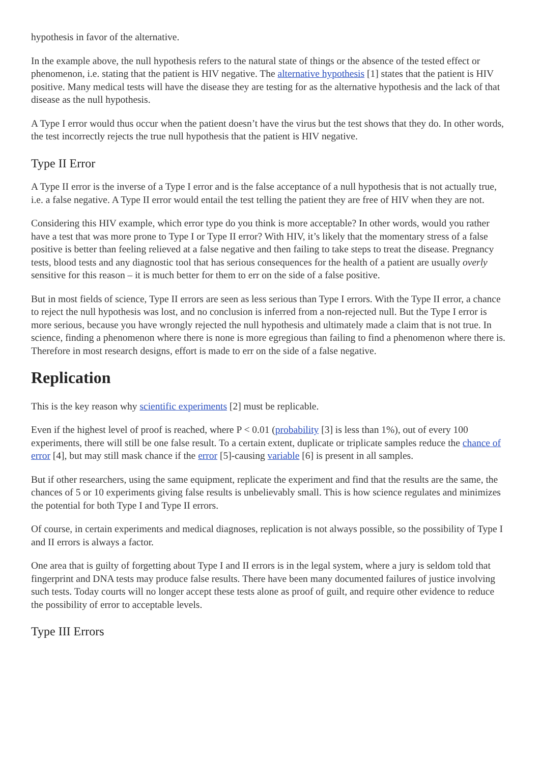hypothesis in favor of the alternative.
In the example above, the null hypothesis refers to the natural state of things or the absence of the tested effect or phenomenon, i.e. stating that the patient is HIV negative. The alternative hypothesis [1] states that the patient is HIV positive. Many medical tests will have the disease they are testing for as the alternative hypothesis and the lack of that disease as the null hypothesis.
A Type I error would thus occur when the patient doesn’t have the virus but the test shows that they do. In other words, the test incorrectly rejects the true null hypothesis that the patient is HIV negative.
Type II Error
A Type II error is the inverse of a Type I error and is the false acceptance of a null hypothesis that is not actually true, i.e. a false negative. A Type II error would entail the test telling the patient they are free of HIV when they are not.
Considering this HIV example, which error type do you think is more acceptable? In other words, would you rather have a test that was more prone to Type I or Type II error? With HIV, it’s likely that the momentary stress of a false positive is better than feeling relieved at a false negative and then failing to take steps to treat the disease. Pregnancy tests, blood tests and any diagnostic tool that has serious consequences for the health of a patient are usually overly sensitive for this reason – it is much better for them to err on the side of a false positive.
But in most fields of science, Type II errors are seen as less serious than Type I errors. With the Type II error, a chance to reject the null hypothesis was lost, and no conclusion is inferred from a non-rejected null. But the Type I error is more serious, because you have wrongly rejected the null hypothesis and ultimately made a claim that is not true. In science, finding a phenomenon where there is none is more egregious than failing to find a phenomenon where there is. Therefore in most research designs, effort is made to err on the side of a false negative.
Replication
This is the key reason why scientific experiments [2] must be replicable.
Even if the highest level of proof is reached, where P < 0.01 (probability [3] is less than 1%), out of every 100 experiments, there will still be one false result. To a certain extent, duplicate or triplicate samples reduce the chance of error [4], but may still mask chance if the error [5]-causing variable [6] is present in all samples.
But if other researchers, using the same equipment, replicate the experiment and find that the results are the same, the chances of 5 or 10 experiments giving false results is unbelievably small. This is how science regulates and minimizes the potential for both Type I and Type II errors.
Of course, in certain experiments and medical diagnoses, replication is not always possible, so the possibility of Type I and II errors is always a factor.
One area that is guilty of forgetting about Type I and II errors is in the legal system, where a jury is seldom told that fingerprint and DNA tests may produce false results. There have been many documented failures of justice involving such tests. Today courts will no longer accept these tests alone as proof of guilt, and require other evidence to reduce the possibility of error to acceptable levels.
Type III Errors